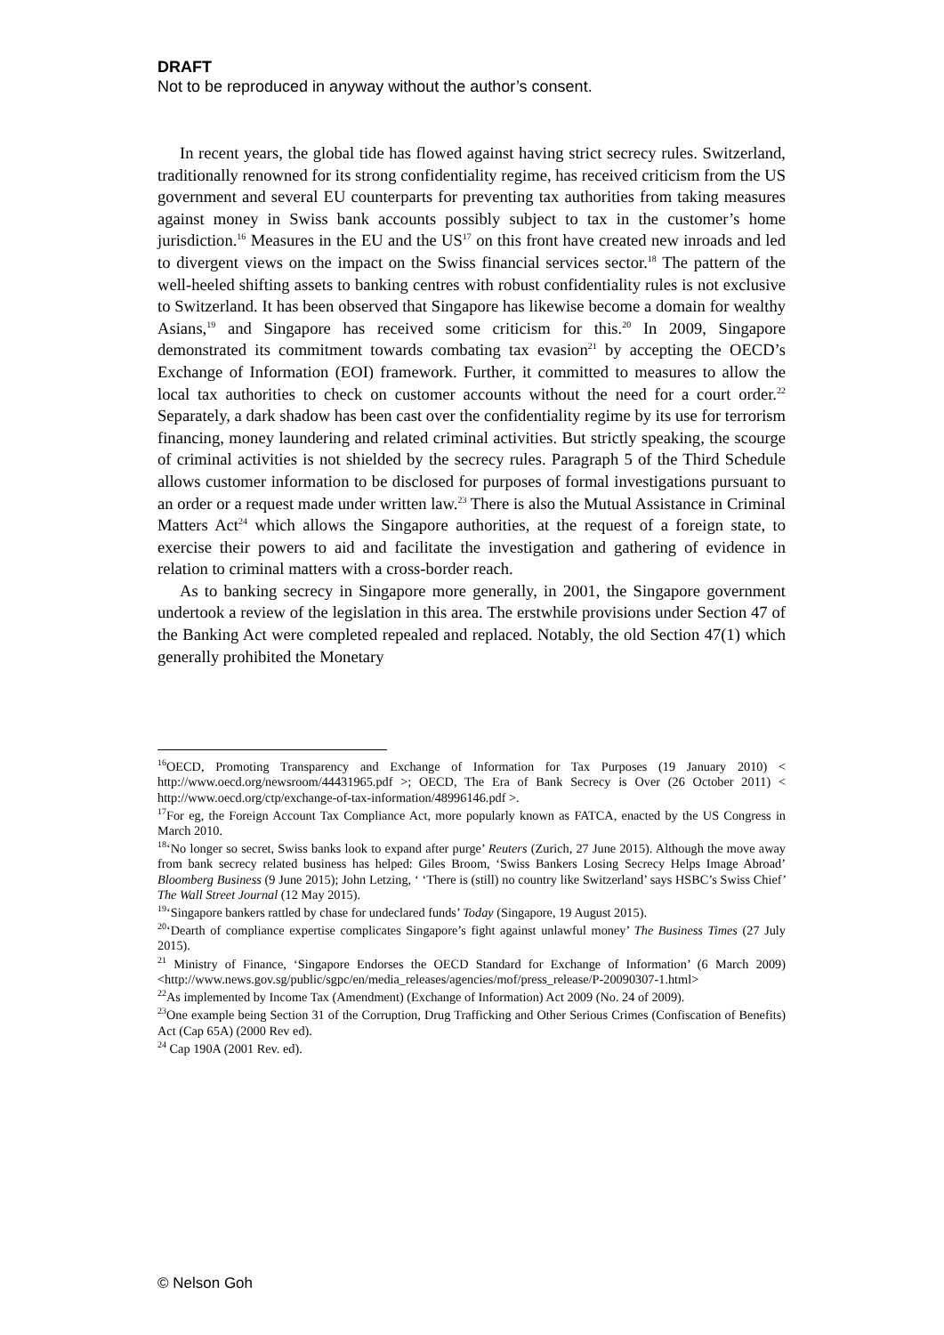DRAFT
Not to be reproduced in anyway without the author’s consent.
In recent years, the global tide has flowed against having strict secrecy rules. Switzerland, traditionally renowned for its strong confidentiality regime, has received criticism from the US government and several EU counterparts for preventing tax authorities from taking measures against money in Swiss bank accounts possibly subject to tax in the customer’s home jurisdiction.<sup>16</sup> Measures in the EU and the US<sup>17</sup> on this front have created new inroads and led to divergent views on the impact on the Swiss financial services sector.<sup>18</sup> The pattern of the well-heeled shifting assets to banking centres with robust confidentiality rules is not exclusive to Switzerland. It has been observed that Singapore has likewise become a domain for wealthy Asians,<sup>19</sup> and Singapore has received some criticism for this.<sup>20</sup> In 2009, Singapore demonstrated its commitment towards combating tax evasion<sup>21</sup> by accepting the OECD’s Exchange of Information (EOI) framework. Further, it committed to measures to allow the local tax authorities to check on customer accounts without the need for a court order.<sup>22</sup> Separately, a dark shadow has been cast over the confidentiality regime by its use for terrorism financing, money laundering and related criminal activities. But strictly speaking, the scourge of criminal activities is not shielded by the secrecy rules. Paragraph 5 of the Third Schedule allows customer information to be disclosed for purposes of formal investigations pursuant to an order or a request made under written law.<sup>23</sup> There is also the Mutual Assistance in Criminal Matters Act<sup>24</sup> which allows the Singapore authorities, at the request of a foreign state, to exercise their powers to aid and facilitate the investigation and gathering of evidence in relation to criminal matters with a cross-border reach.
As to banking secrecy in Singapore more generally, in 2001, the Singapore government undertook a review of the legislation in this area. The erstwhile provisions under Section 47 of the Banking Act were completed repealed and replaced. Notably, the old Section 47(1) which generally prohibited the Monetary
<sup>16</sup>OECD, Promoting Transparency and Exchange of Information for Tax Purposes (19 January 2010) < http://www.oecd.org/newsroom/44431965.pdf >; OECD, The Era of Bank Secrecy is Over (26 October 2011) < http://www.oecd.org/ctp/exchange-of-tax-information/48996146.pdf >.
<sup>17</sup> For eg, the Foreign Account Tax Compliance Act, more popularly known as FATCA, enacted by the US Congress in March 2010.
<sup>18</sup> ‘No longer so secret, Swiss banks look to expand after purge’ Reuters (Zurich, 27 June 2015). Although the move away from bank secrecy related business has helped: Giles Broom, ‘Swiss Bankers Losing Secrecy Helps Image Abroad’ Bloomberg Business (9 June 2015); John Letzing, ‘ ‘There is (still) no country like Switzerland’ says HSBC’s Swiss Chief’ The Wall Street Journal (12 May 2015).
<sup>19</sup> ‘Singapore bankers rattled by chase for undeclared funds’ Today (Singapore, 19 August 2015).
<sup>20</sup> ‘Dearth of compliance expertise complicates Singapore’s fight against unlawful money’ The Business Times (27 July 2015).
<sup>21</sup> Ministry of Finance, ‘Singapore Endorses the OECD Standard for Exchange of Information’ (6 March 2009) <http://www.news.gov.sg/public/sgpc/en/media_releases/agencies/mof/press_release/P-20090307-1.html>
<sup>22</sup> As implemented by Income Tax (Amendment) (Exchange of Information) Act 2009 (No. 24 of 2009).
<sup>23</sup> One example being Section 31 of the Corruption, Drug Trafficking and Other Serious Crimes (Confiscation of Benefits) Act (Cap 65A) (2000 Rev ed).
<sup>24</sup> Cap 190A (2001 Rev. ed).
© Nelson Goh